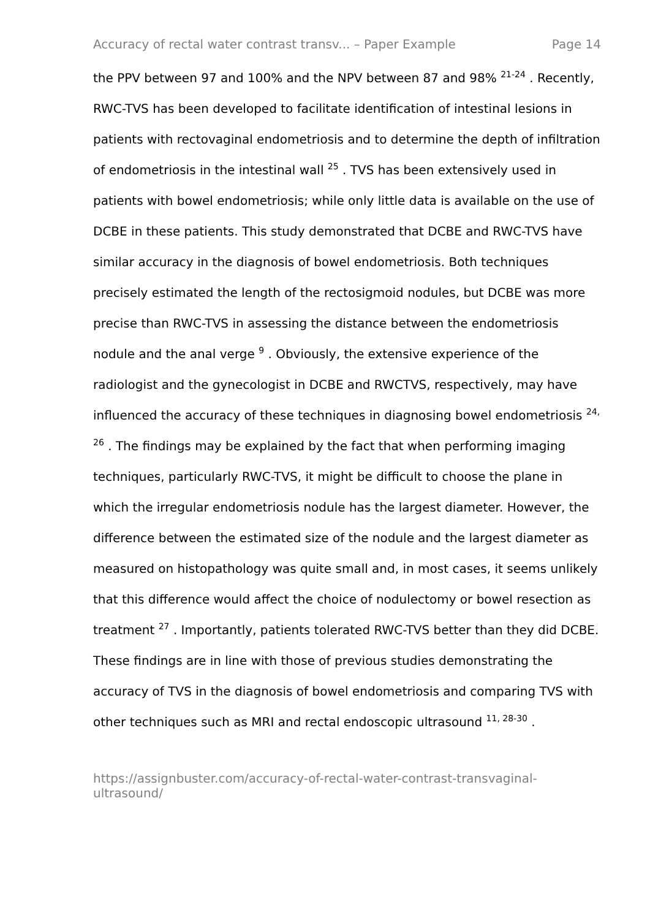Accuracy of rectal water contrast transv... – Paper Example Page 14
the PPV between 97 and 100% and the NPV between 87 and 98% <sup>21-24</sup> . Recently, RWC-TVS has been developed to facilitate identification of intestinal lesions in patients with rectovaginal endometriosis and to determine the depth of infiltration of endometriosis in the intestinal wall <sup>25</sup> . TVS has been extensively used in patients with bowel endometriosis; while only little data is available on the use of DCBE in these patients. This study demonstrated that DCBE and RWC-TVS have similar accuracy in the diagnosis of bowel endometriosis. Both techniques precisely estimated the length of the rectosigmoid nodules, but DCBE was more precise than RWC-TVS in assessing the distance between the endometriosis nodule and the anal verge <sup>9</sup> . Obviously, the extensive experience of the radiologist and the gynecologist in DCBE and RWCTVS, respectively, may have influenced the accuracy of these techniques in diagnosing bowel endometriosis <sup>24, 26</sup> . The findings may be explained by the fact that when performing imaging techniques, particularly RWC-TVS, it might be difficult to choose the plane in which the irregular endometriosis nodule has the largest diameter. However, the difference between the estimated size of the nodule and the largest diameter as measured on histopathology was quite small and, in most cases, it seems unlikely that this difference would affect the choice of nodulectomy or bowel resection as treatment <sup>27</sup> . Importantly, patients tolerated RWC-TVS better than they did DCBE. These findings are in line with those of previous studies demonstrating the accuracy of TVS in the diagnosis of bowel endometriosis and comparing TVS with other techniques such as MRI and rectal endoscopic ultrasound <sup>11, 28-30</sup> .
https://assignbuster.com/accuracy-of-rectal-water-contrast-transvaginal-ultrasound/